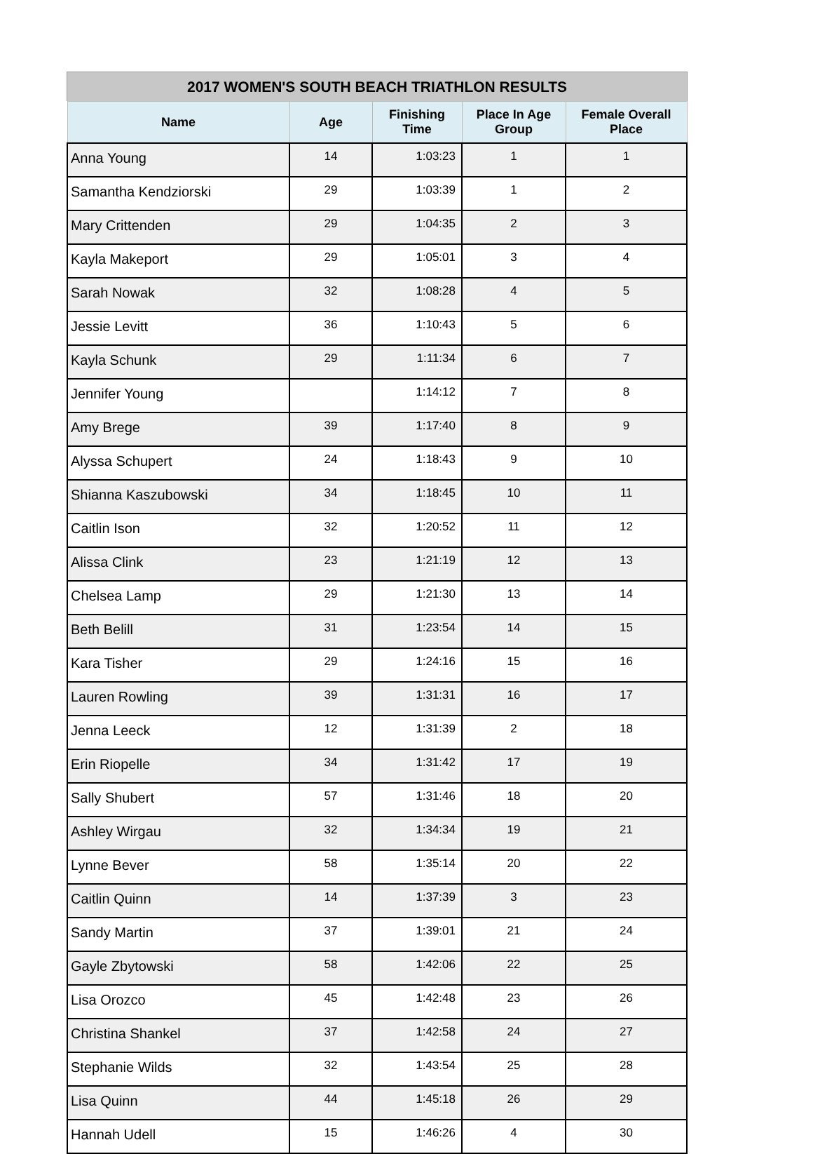2017 WOMEN'S SOUTH BEACH TRIATHLON RESULTS
| Name | Age | Finishing Time | Place In Age Group | Female Overall Place |
| --- | --- | --- | --- | --- |
| Anna Young | 14 | 1:03:23 | 1 | 1 |
| Samantha Kendziorski | 29 | 1:03:39 | 1 | 2 |
| Mary Crittenden | 29 | 1:04:35 | 2 | 3 |
| Kayla Makeport | 29 | 1:05:01 | 3 | 4 |
| Sarah Nowak | 32 | 1:08:28 | 4 | 5 |
| Jessie Levitt | 36 | 1:10:43 | 5 | 6 |
| Kayla Schunk | 29 | 1:11:34 | 6 | 7 |
| Jennifer Young | | 1:14:12 | 7 | 8 |
| Amy Brege | 39 | 1:17:40 | 8 | 9 |
| Alyssa Schupert | 24 | 1:18:43 | 9 | 10 |
| Shianna Kaszubowski | 34 | 1:18:45 | 10 | 11 |
| Caitlin Ison | 32 | 1:20:52 | 11 | 12 |
| Alissa Clink | 23 | 1:21:19 | 12 | 13 |
| Chelsea Lamp | 29 | 1:21:30 | 13 | 14 |
| Beth Belill | 31 | 1:23:54 | 14 | 15 |
| Kara Tisher | 29 | 1:24:16 | 15 | 16 |
| Lauren Rowling | 39 | 1:31:31 | 16 | 17 |
| Jenna Leeck | 12 | 1:31:39 | 2 | 18 |
| Erin Riopelle | 34 | 1:31:42 | 17 | 19 |
| Sally Shubert | 57 | 1:31:46 | 18 | 20 |
| Ashley Wirgau | 32 | 1:34:34 | 19 | 21 |
| Lynne Bever | 58 | 1:35:14 | 20 | 22 |
| Caitlin Quinn | 14 | 1:37:39 | 3 | 23 |
| Sandy Martin | 37 | 1:39:01 | 21 | 24 |
| Gayle Zbytowski | 58 | 1:42:06 | 22 | 25 |
| Lisa Orozco | 45 | 1:42:48 | 23 | 26 |
| Christina Shankel | 37 | 1:42:58 | 24 | 27 |
| Stephanie Wilds | 32 | 1:43:54 | 25 | 28 |
| Lisa Quinn | 44 | 1:45:18 | 26 | 29 |
| Hannah Udell | 15 | 1:46:26 | 4 | 30 |